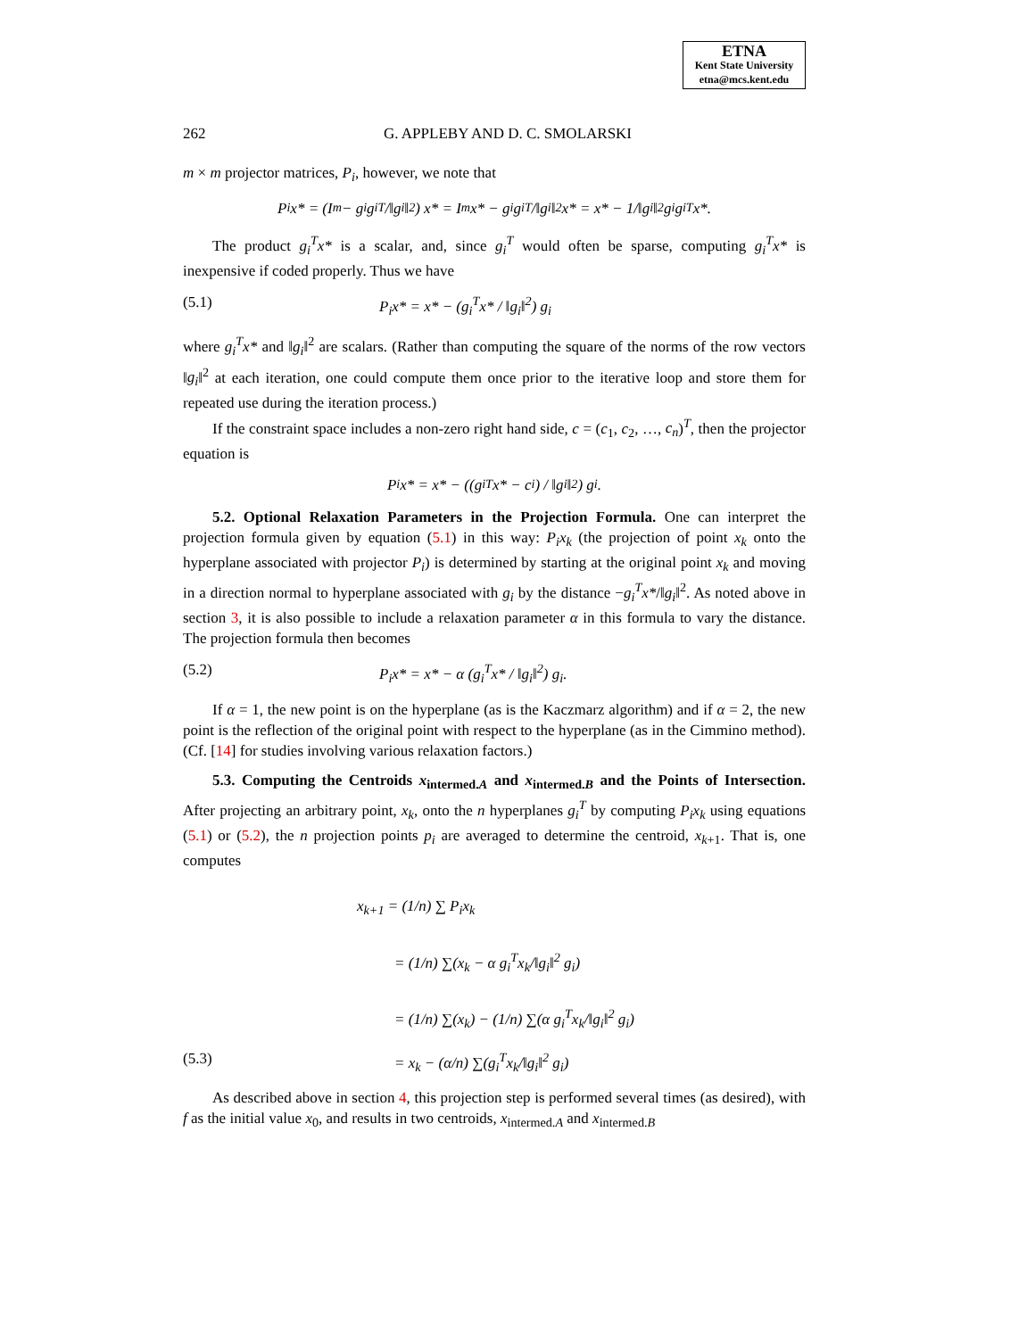ETNA
Kent State University
etna@mcs.kent.edu
262 G. APPLEBY AND D. C. SMOLARSKI
m × m projector matrices, P<sub>i</sub>, however, we note that
P<sub>i</sub>x* = (I<sub>m</sub> − g<sub>i</sub>g<sub>i</sub><sup>T</sup>/‖g<sub>i</sub>‖<sup>2</sup>) x* = I<sub>m</sub>x* − g<sub>i</sub>g<sub>i</sub><sup>T</sup>/‖g<sub>i</sub>‖<sup>2</sup> x* = x* − 1/‖g<sub>i</sub>‖<sup>2</sup> g<sub>i</sub>g<sub>i</sub><sup>T</sup>x*.
The product g<sub>i</sub><sup>T</sup>x* is a scalar, and, since g<sub>i</sub><sup>T</sup> would often be sparse, computing g<sub>i</sub><sup>T</sup>x* is inexpensive if coded properly. Thus we have
(5.1) P<sub>i</sub>x* = x* − (g<sub>i</sub><sup>T</sup>x* / ‖g<sub>i</sub>‖<sup>2</sup>) g<sub>i</sub>
where g<sub>i</sub><sup>T</sup>x* and ‖g<sub>i</sub>‖<sup>2</sup> are scalars. (Rather than computing the square of the norms of the row vectors ‖g<sub>i</sub>‖<sup>2</sup> at each iteration, one could compute them once prior to the iterative loop and store them for repeated use during the iteration process.)
If the constraint space includes a non-zero right hand side, c = (c<sub>1</sub>, c<sub>2</sub>, …, c<sub>n</sub>)<sup>T</sup>, then the projector equation is
P<sub>i</sub>x* = x* − ((g<sub>i</sub><sup>T</sup>x* − c<sub>i</sub>) / ‖g<sub>i</sub>‖<sup>2</sup>) g<sub>i</sub>.
5.2. Optional Relaxation Parameters in the Projection Formula. One can interpret the projection formula given by equation (5.1) in this way: P<sub>i</sub>x<sub>k</sub> (the projection of point x<sub>k</sub> onto the hyperplane associated with projector P<sub>i</sub>) is determined by starting at the original point x<sub>k</sub> and moving in a direction normal to hyperplane associated with g<sub>i</sub> by the distance −g<sub>i</sub><sup>T</sup>x*/‖g<sub>i</sub>‖<sup>2</sup>. As noted above in section 3, it is also possible to include a relaxation parameter α in this formula to vary the distance. The projection formula then becomes
(5.2) P<sub>i</sub>x* = x* − α (g<sub>i</sub><sup>T</sup>x* / ‖g<sub>i</sub>‖<sup>2</sup>) g<sub>i</sub>.
If α = 1, the new point is on the hyperplane (as is the Kaczmarz algorithm) and if α = 2, the new point is the reflection of the original point with respect to the hyperplane (as in the Cimmino method). (Cf. [14] for studies involving various relaxation factors.)
5.3. Computing the Centroids x<sub>intermed.A</sub> and x<sub>intermed.B</sub> and the Points of Intersection. After projecting an arbitrary point, x<sub>k</sub>, onto the n hyperplanes g<sub>i</sub><sup>T</sup> by computing P<sub>i</sub>x<sub>k</sub> using equations (5.1) or (5.2), the n projection points p<sub>i</sub> are averaged to determine the centroid, x<sub>k+1</sub>. That is, one computes
x<sub>k+1</sub> = (1/n) ∑ P<sub>i</sub>x<sub>k</sub>
= (1/n) ∑(x<sub>k</sub> − α g<sub>i</sub><sup>T</sup>x<sub>k</sub>/‖g<sub>i</sub>‖<sup>2</sup> g<sub>i</sub>)
= (1/n) ∑(x<sub>k</sub>) − (1/n) ∑(α g<sub>i</sub><sup>T</sup>x<sub>k</sub>/‖g<sub>i</sub>‖<sup>2</sup> g<sub>i</sub>)
(5.3) = x<sub>k</sub> − (α/n) ∑(g<sub>i</sub><sup>T</sup>x<sub>k</sub>/‖g<sub>i</sub>‖<sup>2</sup> g<sub>i</sub>)
As described above in section 4, this projection step is performed several times (as desired), with f as the initial value x<sub>0</sub>, and results in two centroids, x<sub>intermed.A</sub> and x<sub>intermed.B</sub>